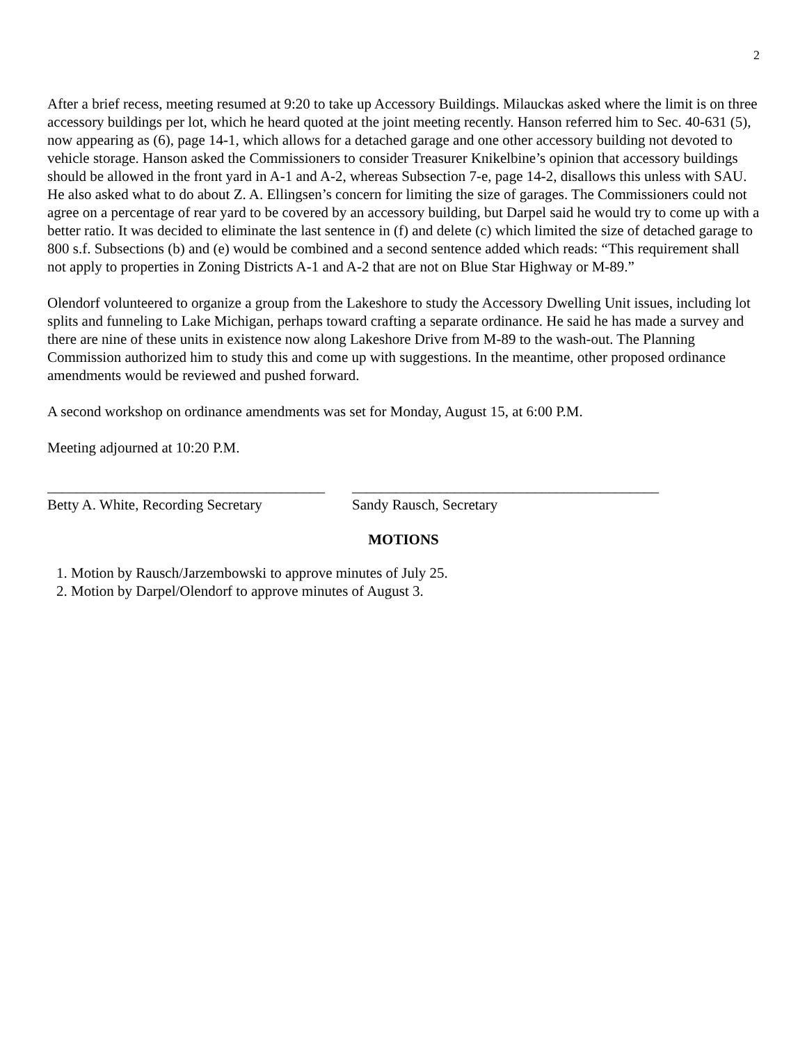2
After a brief recess, meeting resumed at 9:20 to take up Accessory Buildings. Milauckas asked where the limit is on three accessory buildings per lot, which he heard quoted at the joint meeting recently. Hanson referred him to Sec. 40-631 (5), now appearing as (6), page 14-1, which allows for a detached garage and one other accessory building not devoted to vehicle storage. Hanson asked the Commissioners to consider Treasurer Knikelbine’s opinion that accessory buildings should be allowed in the front yard in A-1 and A-2, whereas Subsection 7-e, page 14-2, disallows this unless with SAU. He also asked what to do about Z. A. Ellingsen’s concern for limiting the size of garages. The Commissioners could not agree on a percentage of rear yard to be covered by an accessory building, but Darpel said he would try to come up with a better ratio. It was decided to eliminate the last sentence in (f) and delete (c) which limited the size of detached garage to 800 s.f. Subsections (b) and (e) would be combined and a second sentence added which reads: “This requirement shall not apply to properties in Zoning Districts A-1 and A-2 that are not on Blue Star Highway or M-89.”
Olendorf volunteered to organize a group from the Lakeshore to study the Accessory Dwelling Unit issues, including lot splits and funneling to Lake Michigan, perhaps toward crafting a separate ordinance. He said he has made a survey and there are nine of these units in existence now along Lakeshore Drive from M-89 to the wash-out. The Planning Commission authorized him to study this and come up with suggestions. In the meantime, other proposed ordinance amendments would be reviewed and pushed forward.
A second workshop on ordinance amendments was set for Monday, August 15, at 6:00 P.M.
Meeting adjourned at 10:20 P.M.
______________________________________
Betty A. White, Recording Secretary
__________________________________________
Sandy Rausch, Secretary
MOTIONS
1. Motion by Rausch/Jarzembowski to approve minutes of July 25.
2. Motion by Darpel/Olendorf to approve minutes of August 3.